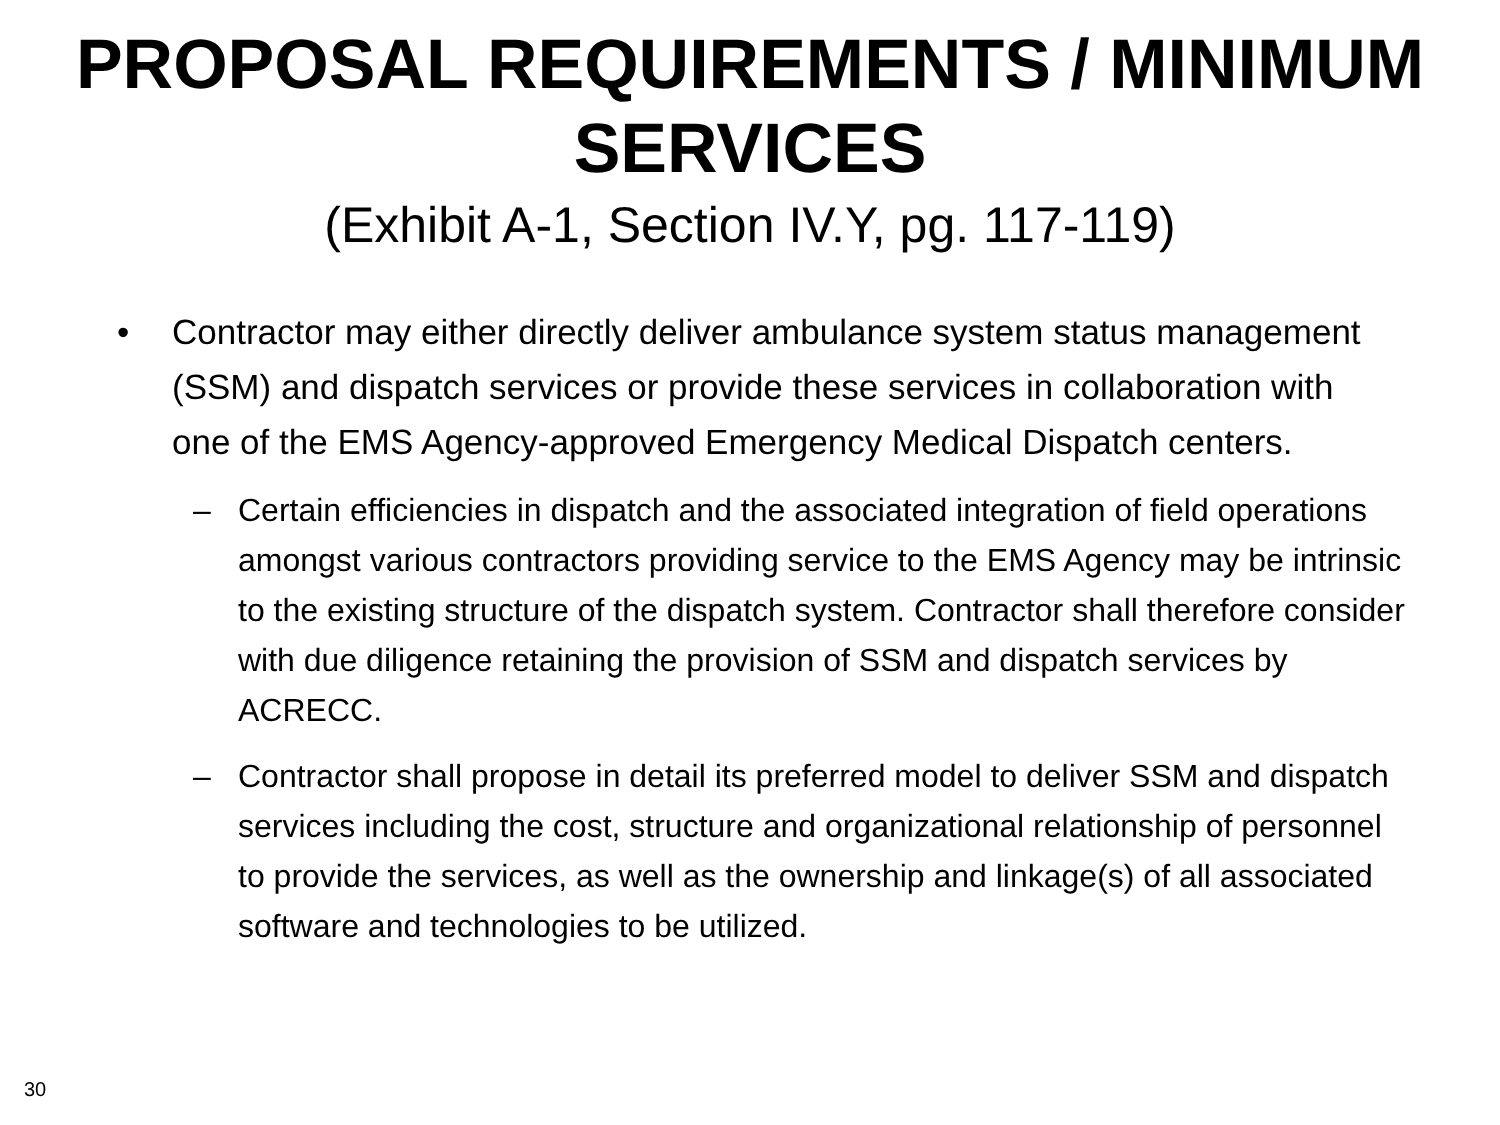PROPOSAL REQUIREMENTS / MINIMUM SERVICES
(Exhibit A-1, Section IV.Y, pg. 117-119)
• Contractor may either directly deliver ambulance system status management (SSM) and dispatch services or provide these services in collaboration with one of the EMS Agency-approved Emergency Medical Dispatch centers.
– Certain efficiencies in dispatch and the associated integration of field operations amongst various contractors providing service to the EMS Agency may be intrinsic to the existing structure of the dispatch system. Contractor shall therefore consider with due diligence retaining the provision of SSM and dispatch services by ACRECC.
– Contractor shall propose in detail its preferred model to deliver SSM and dispatch services including the cost, structure and organizational relationship of personnel to provide the services, as well as the ownership and linkage(s) of all associated software and technologies to be utilized.
30